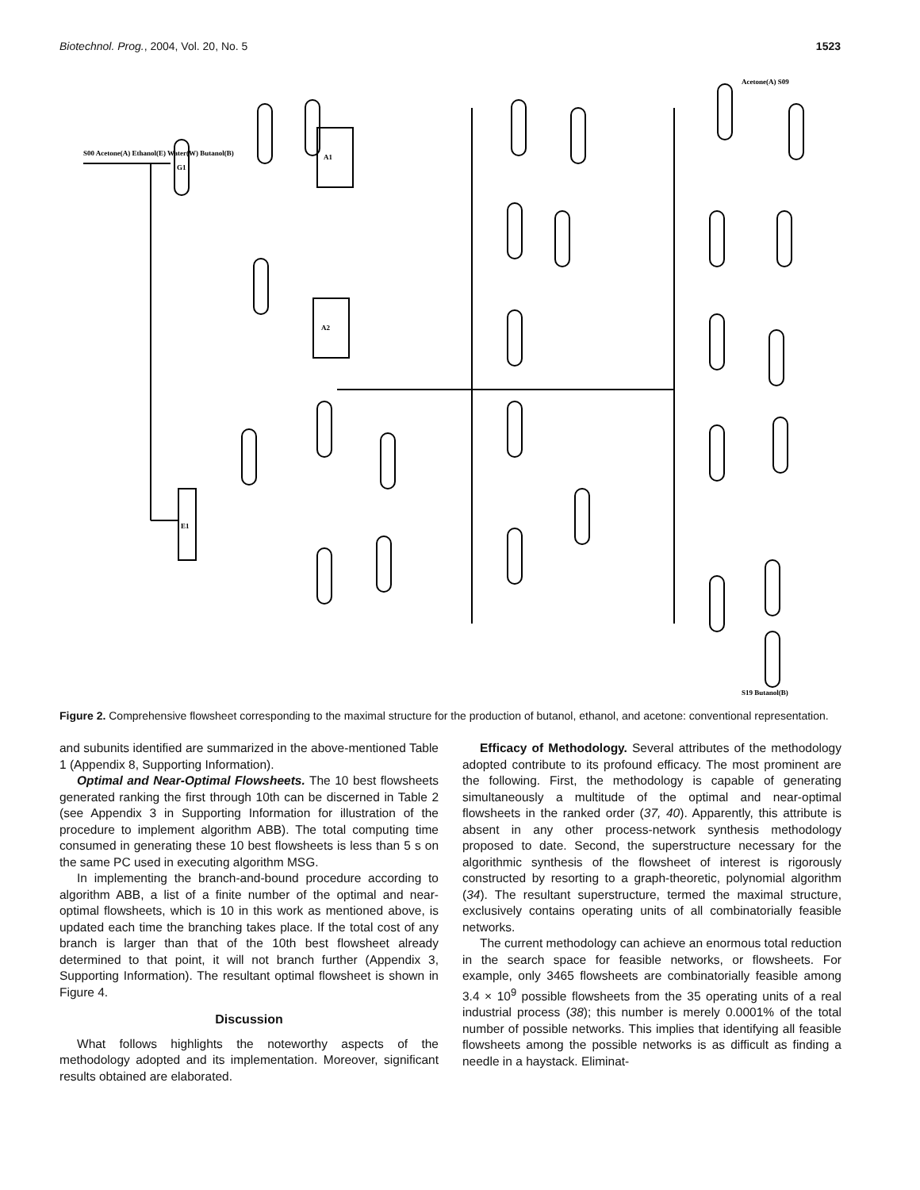Biotechnol. Prog., 2004, Vol. 20, No. 5 1523
S00 Acetone(A) Ethanol(E) Water(W) Butanol(B)
G1
E1
A1
A2
Acetone(A) S09
S19 Butanol(B)
Figure 2. Comprehensive flowsheet corresponding to the maximal structure for the production of butanol, ethanol, and acetone: conventional representation.
and subunits identified are summarized in the above-mentioned Table 1 (Appendix 8, Supporting Information).
Optimal and Near-Optimal Flowsheets. The 10 best flowsheets generated ranking the first through 10th can be discerned in Table 2 (see Appendix 3 in Supporting Information for illustration of the procedure to implement algorithm ABB). The total computing time consumed in generating these 10 best flowsheets is less than 5 s on the same PC used in executing algorithm MSG.
In implementing the branch-and-bound procedure according to algorithm ABB, a list of a finite number of the optimal and near-optimal flowsheets, which is 10 in this work as mentioned above, is updated each time the branching takes place. If the total cost of any branch is larger than that of the 10th best flowsheet already determined to that point, it will not branch further (Appendix 3, Supporting Information). The resultant optimal flowsheet is shown in Figure 4.
Discussion
What follows highlights the noteworthy aspects of the methodology adopted and its implementation. Moreover, significant results obtained are elaborated.
Efficacy of Methodology. Several attributes of the methodology adopted contribute to its profound efficacy. The most prominent are the following. First, the methodology is capable of generating simultaneously a multitude of the optimal and near-optimal flowsheets in the ranked order (37, 40). Apparently, this attribute is absent in any other process-network synthesis methodology proposed to date. Second, the superstructure necessary for the algorithmic synthesis of the flowsheet of interest is rigorously constructed by resorting to a graph-theoretic, polynomial algorithm (34). The resultant superstructure, termed the maximal structure, exclusively contains operating units of all combinatorially feasible networks.
The current methodology can achieve an enormous total reduction in the search space for feasible networks, or flowsheets. For example, only 3465 flowsheets are combinatorially feasible among 3.4 × 10<sup>9</sup> possible flowsheets from the 35 operating units of a real industrial process (38); this number is merely 0.0001% of the total number of possible networks. This implies that identifying all feasible flowsheets among the possible networks is as difficult as finding a needle in a haystack. Eliminat-